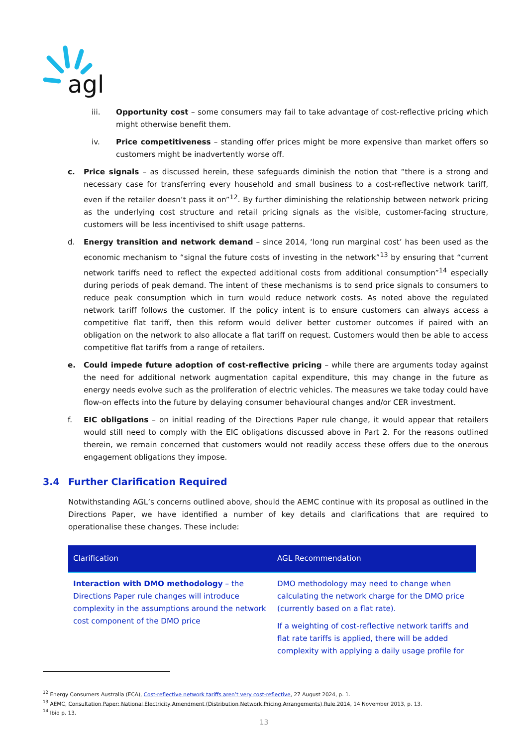agl
iii. Opportunity cost – some consumers may fail to take advantage of cost-reflective pricing which might otherwise benefit them.
iv. Price competitiveness – standing offer prices might be more expensive than market offers so customers might be inadvertently worse off.
c. Price signals – as discussed herein, these safeguards diminish the notion that “there is a strong and necessary case for transferring every household and small business to a cost-reflective network tariff, even if the retailer doesn’t pass it on”<sup>12</sup>. By further diminishing the relationship between network pricing as the underlying cost structure and retail pricing signals as the visible, customer-facing structure, customers will be less incentivised to shift usage patterns.
d. Energy transition and network demand – since 2014, ‘long run marginal cost’ has been used as the economic mechanism to “signal the future costs of investing in the network”<sup>13</sup> by ensuring that “current network tariffs need to reflect the expected additional costs from additional consumption”<sup>14</sup> especially during periods of peak demand. The intent of these mechanisms is to send price signals to consumers to reduce peak consumption which in turn would reduce network costs. As noted above the regulated network tariff follows the customer. If the policy intent is to ensure customers can always access a competitive flat tariff, then this reform would deliver better customer outcomes if paired with an obligation on the network to also allocate a flat tariff on request. Customers would then be able to access competitive flat tariffs from a range of retailers.
e. Could impede future adoption of cost-reflective pricing – while there are arguments today against the need for additional network augmentation capital expenditure, this may change in the future as energy needs evolve such as the proliferation of electric vehicles. The measures we take today could have flow-on effects into the future by delaying consumer behavioural changes and/or CER investment.
f. EIC obligations – on initial reading of the Directions Paper rule change, it would appear that retailers would still need to comply with the EIC obligations discussed above in Part 2. For the reasons outlined therein, we remain concerned that customers would not readily access these offers due to the onerous engagement obligations they impose.
3.4 Further Clarification Required
Notwithstanding AGL’s concerns outlined above, should the AEMC continue with its proposal as outlined in the Directions Paper, we have identified a number of key details and clarifications that are required to operationalise these changes. These include:
| Clarification | AGL Recommendation |
| --- | --- |
| Interaction with DMO methodology – the Directions Paper rule changes will introduce complexity in the assumptions around the network cost component of the DMO price | DMO methodology may need to change when calculating the network charge for the DMO price (currently based on a flat rate). If a weighting of cost-reflective network tariffs and flat rate tariffs is applied, there will be added complexity with applying a daily usage profile for |
<sup>12</sup> Energy Consumers Australia (ECA), Cost-reflective network tariffs aren’t very cost-reflective, 27 August 2024, p. 1.
<sup>13</sup> AEMC, Consultation Paper: National Electricity Amendment (Distribution Network Pricing Arrangements) Rule 2014, 14 November 2013, p. 13.
<sup>14</sup> Ibid p. 13.
13